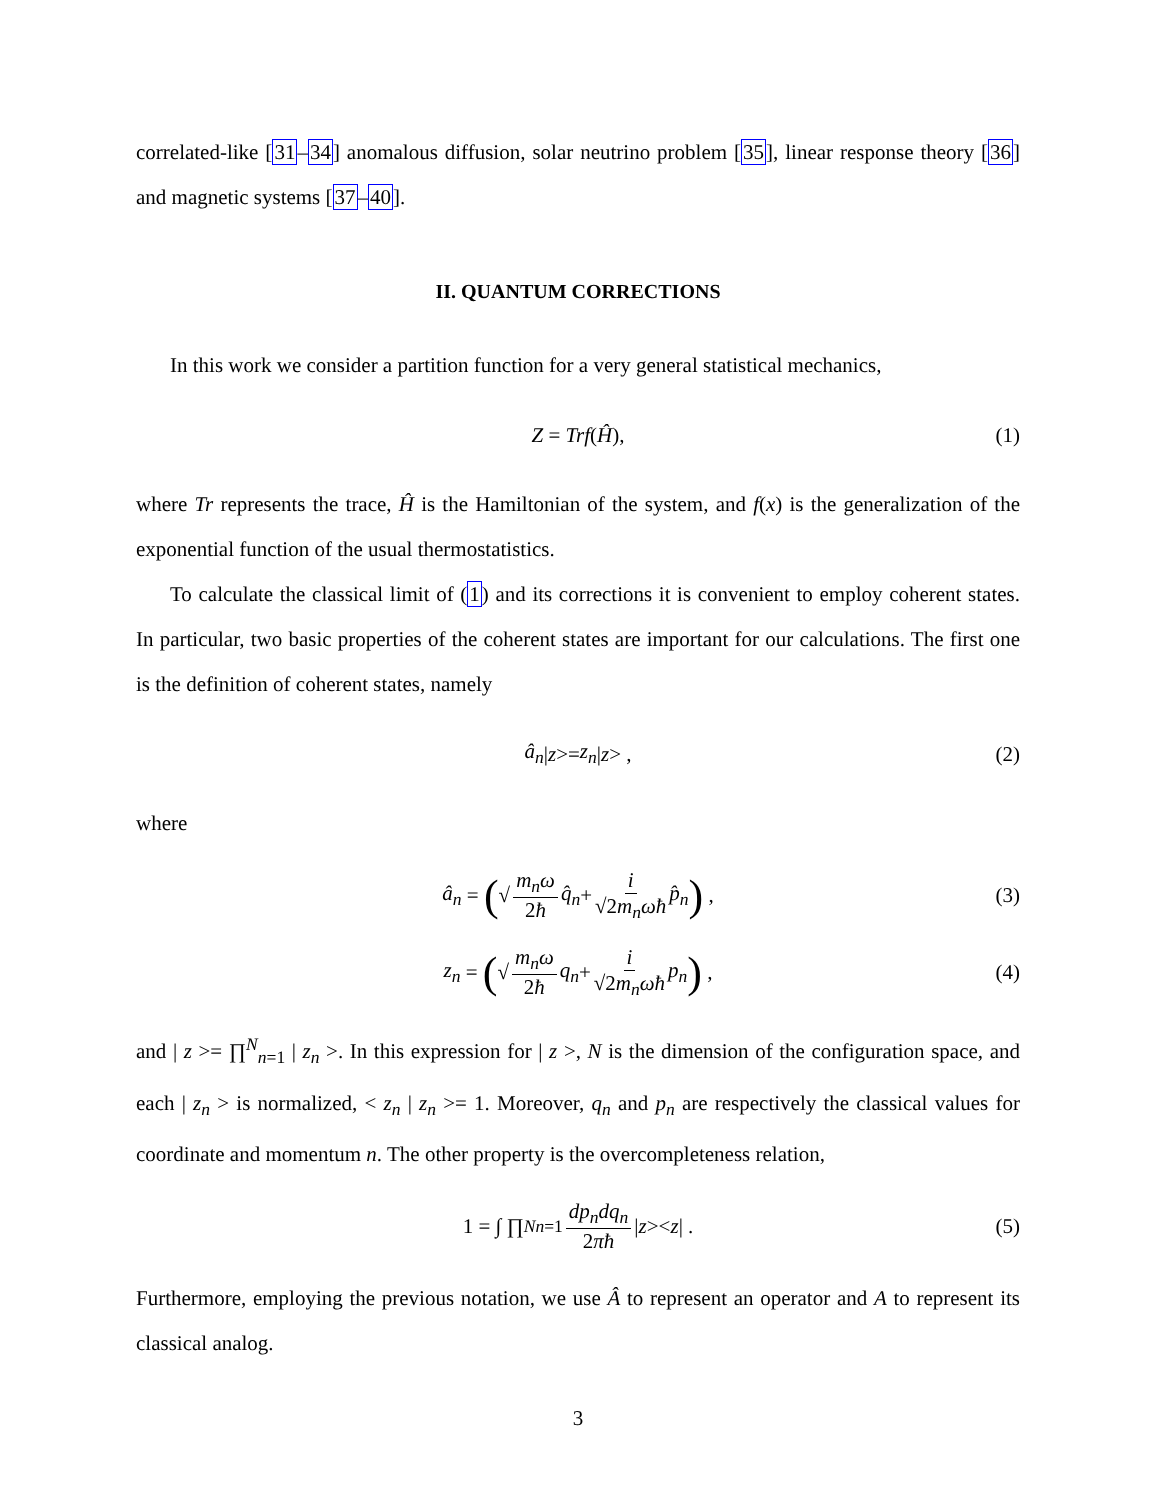correlated-like [31–34] anomalous diffusion, solar neutrino problem [35], linear response theory [36] and magnetic systems [37–40].
II. QUANTUM CORRECTIONS
In this work we consider a partition function for a very general statistical mechanics,
Z = Trf (Ĥ), (1)
where Tr represents the trace, Ĥ is the Hamiltonian of the system, and f(x) is the generalization of the exponential function of the usual thermostatistics.
To calculate the classical limit of (1) and its corrections it is convenient to employ coherent states. In particular, two basic properties of the coherent states are important for our calculations. The first one is the definition of coherent states, namely
â<sub>n</sub> | z >= z<sub>n</sub> | z > , (2)
where
â<sub>n</sub> = (√ m<sub>n</sub>ω 2ħ q̂<sub>n</sub> + i √2m<sub>n</sub>ωħ p̂<sub>n</sub>) , (3)
z<sub>n</sub> = (√ m<sub>n</sub>ω 2ħ q<sub>n</sub> + i √2m<sub>n</sub>ωħ p<sub>n</sub>) , (4)
and | z >= ∏<sup>N</sup><sub>n=1</sub> | z<sub>n</sub> >. In this expression for | z >, N is the dimension of the configuration space, and each | z<sub>n</sub> > is normalized, < z<sub>n</sub> | z<sub>n</sub> >= 1. Moreover, q<sub>n</sub> and p<sub>n</sub> are respectively the classical values for coordinate and momentum n. The other property is the overcompleteness relation,
1 = ∫ ∏<sup>N</sup><sub>n=1</sub> dp<sub>n</sub>dq<sub>n</sub> 2πħ | z >< z | . (5)
Furthermore, employing the previous notation, we use Â to represent an operator and A to represent its classical analog.
3